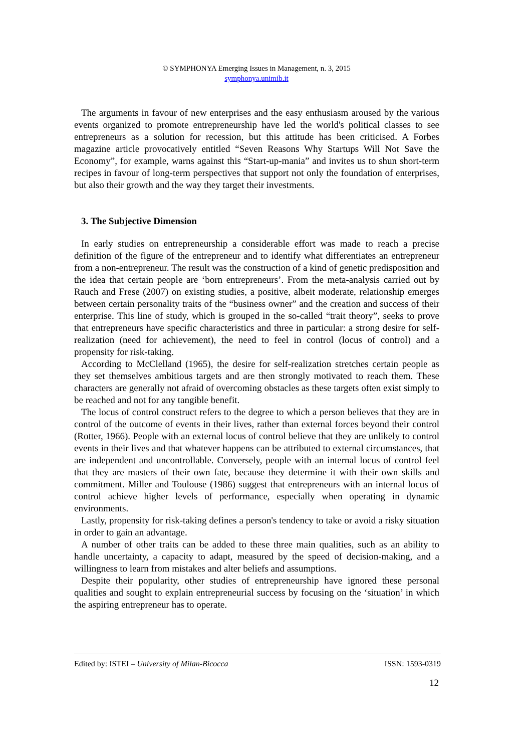© SYMPHONYA Emerging Issues in Management, n. 3, 2015
symphonya.unimib.it
The arguments in favour of new enterprises and the easy enthusiasm aroused by the various events organized to promote entrepreneurship have led the world's political classes to see entrepreneurs as a solution for recession, but this attitude has been criticised. A Forbes magazine article provocatively entitled “Seven Reasons Why Startups Will Not Save the Economy”, for example, warns against this “Start-up-mania” and invites us to shun short-term recipes in favour of long-term perspectives that support not only the foundation of enterprises, but also their growth and the way they target their investments.
3. The Subjective Dimension
In early studies on entrepreneurship a considerable effort was made to reach a precise definition of the figure of the entrepreneur and to identify what differentiates an entrepreneur from a non-entrepreneur. The result was the construction of a kind of genetic predisposition and the idea that certain people are ‘born entrepreneurs’. From the meta-analysis carried out by Rauch and Frese (2007) on existing studies, a positive, albeit moderate, relationship emerges between certain personality traits of the “business owner” and the creation and success of their enterprise. This line of study, which is grouped in the so-called “trait theory”, seeks to prove that entrepreneurs have specific characteristics and three in particular: a strong desire for self-realization (need for achievement), the need to feel in control (locus of control) and a propensity for risk-taking.
According to McClelland (1965), the desire for self-realization stretches certain people as they set themselves ambitious targets and are then strongly motivated to reach them. These characters are generally not afraid of overcoming obstacles as these targets often exist simply to be reached and not for any tangible benefit.
The locus of control construct refers to the degree to which a person believes that they are in control of the outcome of events in their lives, rather than external forces beyond their control (Rotter, 1966). People with an external locus of control believe that they are unlikely to control events in their lives and that whatever happens can be attributed to external circumstances, that are independent and uncontrollable. Conversely, people with an internal locus of control feel that they are masters of their own fate, because they determine it with their own skills and commitment. Miller and Toulouse (1986) suggest that entrepreneurs with an internal locus of control achieve higher levels of performance, especially when operating in dynamic environments.
Lastly, propensity for risk-taking defines a person's tendency to take or avoid a risky situation in order to gain an advantage.
A number of other traits can be added to these three main qualities, such as an ability to handle uncertainty, a capacity to adapt, measured by the speed of decision-making, and a willingness to learn from mistakes and alter beliefs and assumptions.
Despite their popularity, other studies of entrepreneurship have ignored these personal qualities and sought to explain entrepreneurial success by focusing on the ‘situation’ in which the aspiring entrepreneur has to operate.
Edited by: ISTEI – University of Milan-Bicocca ISSN: 1593-0319
12